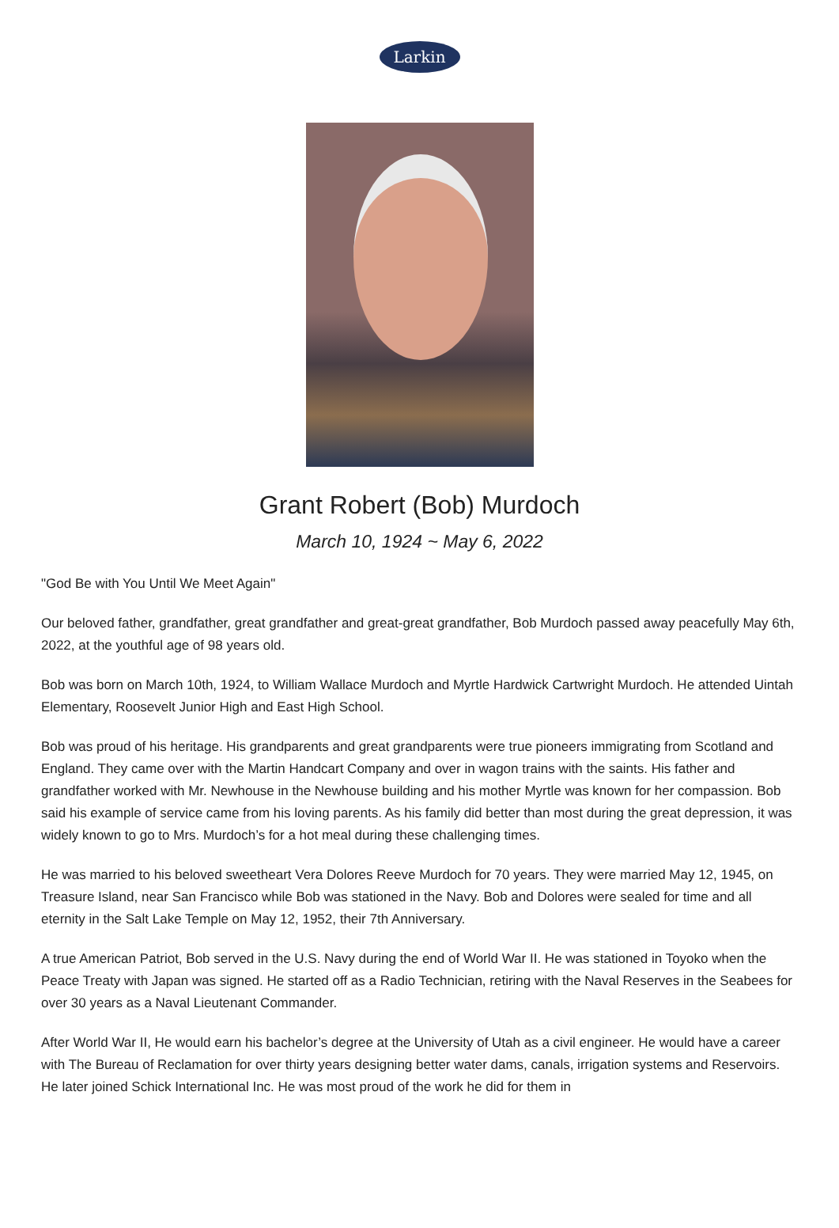Larkin
Grant Robert (Bob) Murdoch
March 10, 1924 ~ May 6, 2022
"God Be with You Until We Meet Again"
Our beloved father, grandfather, great grandfather and great-great grandfather, Bob Murdoch passed away peacefully May 6th, 2022, at the youthful age of 98 years old.
Bob was born on March 10th, 1924, to William Wallace Murdoch and Myrtle Hardwick Cartwright Murdoch. He attended Uintah Elementary, Roosevelt Junior High and East High School.
Bob was proud of his heritage. His grandparents and great grandparents were true pioneers immigrating from Scotland and England. They came over with the Martin Handcart Company and over in wagon trains with the saints. His father and grandfather worked with Mr. Newhouse in the Newhouse building and his mother Myrtle was known for her compassion. Bob said his example of service came from his loving parents. As his family did better than most during the great depression, it was widely known to go to Mrs. Murdoch’s for a hot meal during these challenging times.
He was married to his beloved sweetheart Vera Dolores Reeve Murdoch for 70 years. They were married May 12, 1945, on Treasure Island, near San Francisco while Bob was stationed in the Navy. Bob and Dolores were sealed for time and all eternity in the Salt Lake Temple on May 12, 1952, their 7th Anniversary.
A true American Patriot, Bob served in the U.S. Navy during the end of World War II. He was stationed in Toyoko when the Peace Treaty with Japan was signed. He started off as a Radio Technician, retiring with the Naval Reserves in the Seabees for over 30 years as a Naval Lieutenant Commander.
After World War II, He would earn his bachelor’s degree at the University of Utah as a civil engineer. He would have a career with The Bureau of Reclamation for over thirty years designing better water dams, canals, irrigation systems and Reservoirs. He later joined Schick International Inc. He was most proud of the work he did for them in